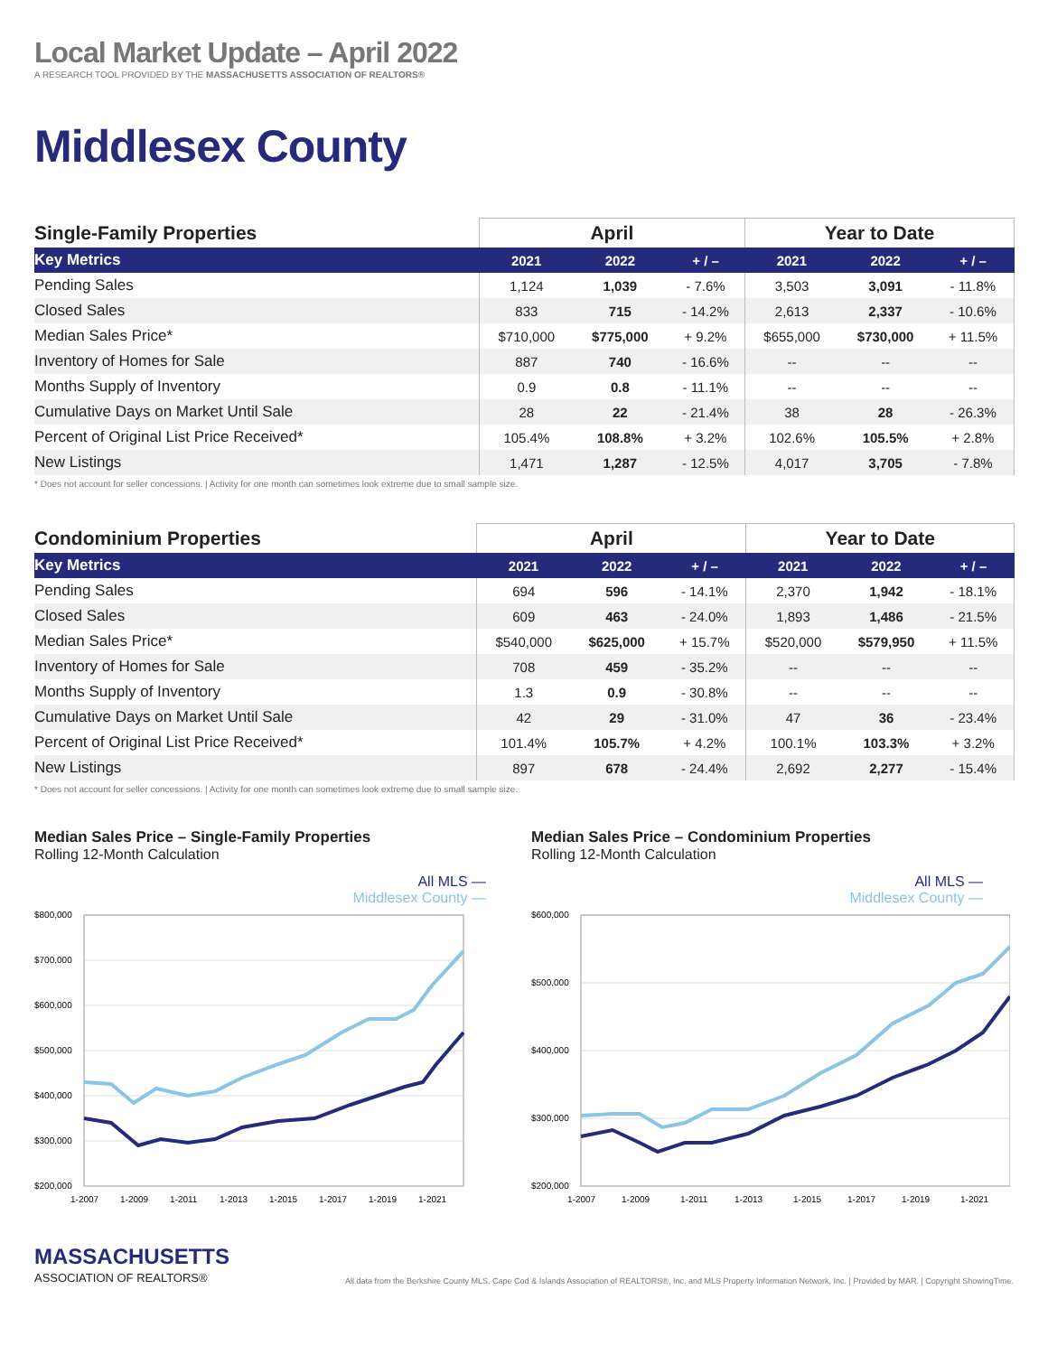Local Market Update – April 2022
A RESEARCH TOOL PROVIDED BY THE MASSACHUSETTS ASSOCIATION OF REALTORS®
Middlesex County
| Single-Family Properties | April | | | Year to Date | | |
| --- | --- | --- | --- | --- | --- | --- |
| Key Metrics | 2021 | 2022 | + / – | 2021 | 2022 | + / – |
| Pending Sales | 1,124 | 1,039 | - 7.6% | 3,503 | 3,091 | - 11.8% |
| Closed Sales | 833 | 715 | - 14.2% | 2,613 | 2,337 | - 10.6% |
| Median Sales Price* | $710,000 | $775,000 | + 9.2% | $655,000 | $730,000 | + 11.5% |
| Inventory of Homes for Sale | 887 | 740 | - 16.6% | -- | -- | -- |
| Months Supply of Inventory | 0.9 | 0.8 | - 11.1% | -- | -- | -- |
| Cumulative Days on Market Until Sale | 28 | 22 | - 21.4% | 38 | 28 | - 26.3% |
| Percent of Original List Price Received* | 105.4% | 108.8% | + 3.2% | 102.6% | 105.5% | + 2.8% |
| New Listings | 1,471 | 1,287 | - 12.5% | 4,017 | 3,705 | - 7.8% |
* Does not account for seller concessions. | Activity for one month can sometimes look extreme due to small sample size.
| Condominium Properties | April | | | Year to Date | | |
| --- | --- | --- | --- | --- | --- | --- |
| Key Metrics | 2021 | 2022 | + / – | 2021 | 2022 | + / – |
| Pending Sales | 694 | 596 | - 14.1% | 2,370 | 1,942 | - 18.1% |
| Closed Sales | 609 | 463 | - 24.0% | 1,893 | 1,486 | - 21.5% |
| Median Sales Price* | $540,000 | $625,000 | + 15.7% | $520,000 | $579,950 | + 11.5% |
| Inventory of Homes for Sale | 708 | 459 | - 35.2% | -- | -- | -- |
| Months Supply of Inventory | 1.3 | 0.9 | - 30.8% | -- | -- | -- |
| Cumulative Days on Market Until Sale | 42 | 29 | - 31.0% | 47 | 36 | - 23.4% |
| Percent of Original List Price Received* | 101.4% | 105.7% | + 4.2% | 100.1% | 103.3% | + 3.2% |
| New Listings | 897 | 678 | - 24.4% | 2,692 | 2,277 | - 15.4% |
* Does not account for seller concessions. | Activity for one month can sometimes look extreme due to small sample size.
Median Sales Price – Single-Family Properties
Rolling 12-Month Calculation
All MLS —
Middlesex County —
$800,000
$700,000
$600,000
$500,000
$400,000
$300,000
$200,000
1-2007
1-2009
1-2011
1-2013
1-2015
1-2017
1-2019
1-2021
Median Sales Price – Condominium Properties
Rolling 12-Month Calculation
All MLS —
Middlesex County —
$600,000
$500,000
$400,000
$300,000
$200,000
1-2007
1-2009
1-2011
1-2013
1-2015
1-2017
1-2019
1-2021
MASSACHUSETTS
ASSOCIATION OF REALTORS®
All data from the Berkshire County MLS, Cape Cod & Islands Association of REALTORS®, Inc. and MLS Property Information Network, Inc. | Provided by MAR. | Copyright ShowingTime.